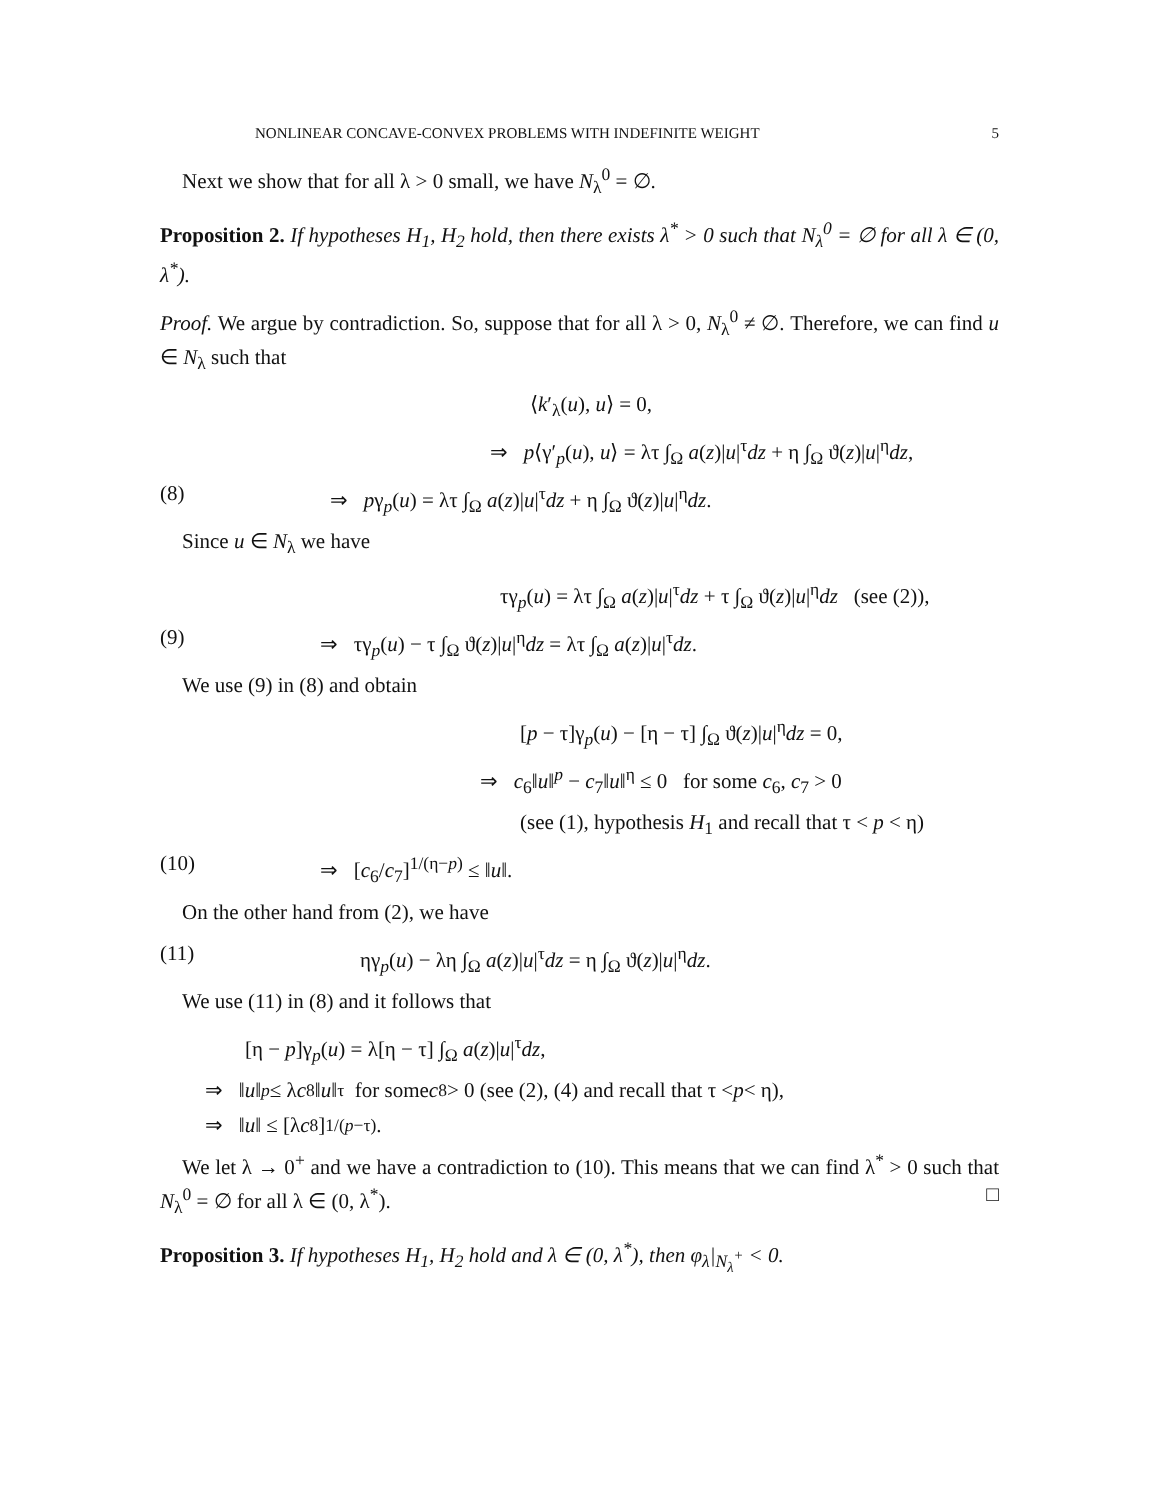NONLINEAR CONCAVE-CONVEX PROBLEMS WITH INDEFINITE WEIGHT 5
Next we show that for all λ > 0 small, we have N<sub>λ</sub><sup>0</sup> = ∅.
Proposition 2. If hypotheses H<sub>1</sub>, H<sub>2</sub> hold, then there exists λ<sup>*</sup> > 0 such that N<sub>λ</sub><sup>0</sup> = ∅ for all λ ∈ (0, λ<sup>*</sup>).
Proof. We argue by contradiction. So, suppose that for all λ > 0, N<sub>λ</sub><sup>0</sup> ≠ ∅. Therefore, we can find u ∈ N<sub>λ</sub> such that
⟨k′<sub>λ</sub>(u), u⟩ = 0,
⇒ p⟨γ′<sub>p</sub>(u), u⟩ = λτ ∫<sub>Ω</sub> a(z)|u|<sup>τ</sup>dz + η ∫<sub>Ω</sub> ϑ(z)|u|<sup>η</sup>dz,
(8) ⇒ pγ<sub>p</sub>(u) = λτ ∫<sub>Ω</sub> a(z)|u|<sup>τ</sup>dz + η ∫<sub>Ω</sub> ϑ(z)|u|<sup>η</sup>dz.
Since u ∈ N<sub>λ</sub> we have
τγ<sub>p</sub>(u) = λτ ∫<sub>Ω</sub> a(z)|u|<sup>τ</sup>dz + τ ∫<sub>Ω</sub> ϑ(z)|u|<sup>η</sup>dz (see (2)),
(9) ⇒ τγ<sub>p</sub>(u) − τ ∫<sub>Ω</sub> ϑ(z)|u|<sup>η</sup>dz = λτ ∫<sub>Ω</sub> a(z)|u|<sup>τ</sup>dz.
We use (9) in (8) and obtain
[p − τ]γ<sub>p</sub>(u) − [η − τ] ∫<sub>Ω</sub> ϑ(z)|u|<sup>η</sup>dz = 0,
⇒ c<sub>6</sub>‖u‖<sup>p</sup> − c<sub>7</sub>‖u‖<sup>η</sup> ≤ 0 for some c<sub>6</sub>, c<sub>7</sub> > 0
(see (1), hypothesis H<sub>1</sub> and recall that τ < p < η)
(10) ⇒ [c<sub>6</sub>/c<sub>7</sub>]<sup>1/(η−p)</sup> ≤ ‖u‖.
On the other hand from (2), we have
(11) ηγ<sub>p</sub>(u) − λη ∫<sub>Ω</sub> a(z)|u|<sup>τ</sup>dz = η ∫<sub>Ω</sub> ϑ(z)|u|<sup>η</sup>dz.
We use (11) in (8) and it follows that
[η − p]γ<sub>p</sub>(u) = λ[η − τ] ∫<sub>Ω</sub> a(z)|u|<sup>τ</sup>dz,
⇒ ‖ u ‖<sup>p</sup> ≤ λ c<sub>8</sub>‖ u ‖<sup>τ</sup> for some c<sub>8</sub> > 0 (see (2), (4) and recall that τ < p < η),
⇒ ‖ u ‖ ≤ [λ c<sub>8</sub>]<sup>1/(p−τ)</sup>.
We let λ → 0<sup>+</sup> and we have a contradiction to (10). This means that we can find λ<sup>*</sup> > 0 such that N<sub>λ</sub><sup>0</sup> = ∅ for all λ ∈ (0, λ<sup>*</sup>). □
Proposition 3. If hypotheses H<sub>1</sub>, H<sub>2</sub> hold and λ ∈ (0, λ<sup>*</sup>), then φ<sub>λ</sub>|<sub>N<sub>λ</sub><sup>+</sup></sub> < 0.